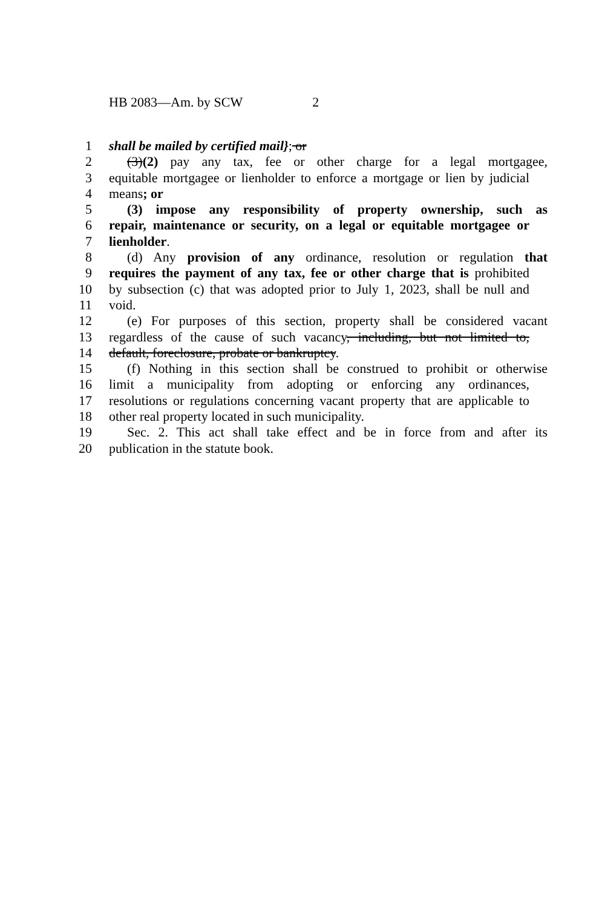HB 2083—Am. by SCW 2
1 shall be mailed by certified mail}; or
2 (3)(2) pay any tax, fee or other charge for a legal mortgagee,
3 equitable mortgagee or lienholder to enforce a mortgage or lien by judicial
4 means; or
5 (3) impose any responsibility of property ownership, such as
6 repair, maintenance or security, on a legal or equitable mortgagee or
7 lienholder.
8 (d) Any provision of any ordinance, resolution or regulation that
9 requires the payment of any tax, fee or other charge that is prohibited
10 by subsection (c) that was adopted prior to July 1, 2023, shall be null and
11 void.
12 (e) For purposes of this section, property shall be considered vacant
13 regardless of the cause of such vacancy, including, but not limited to,
14 default, foreclosure, probate or bankruptcy.
15 (f) Nothing in this section shall be construed to prohibit or otherwise
16 limit a municipality from adopting or enforcing any ordinances,
17 resolutions or regulations concerning vacant property that are applicable to
18 other real property located in such municipality.
19 Sec. 2. This act shall take effect and be in force from and after its
20 publication in the statute book.